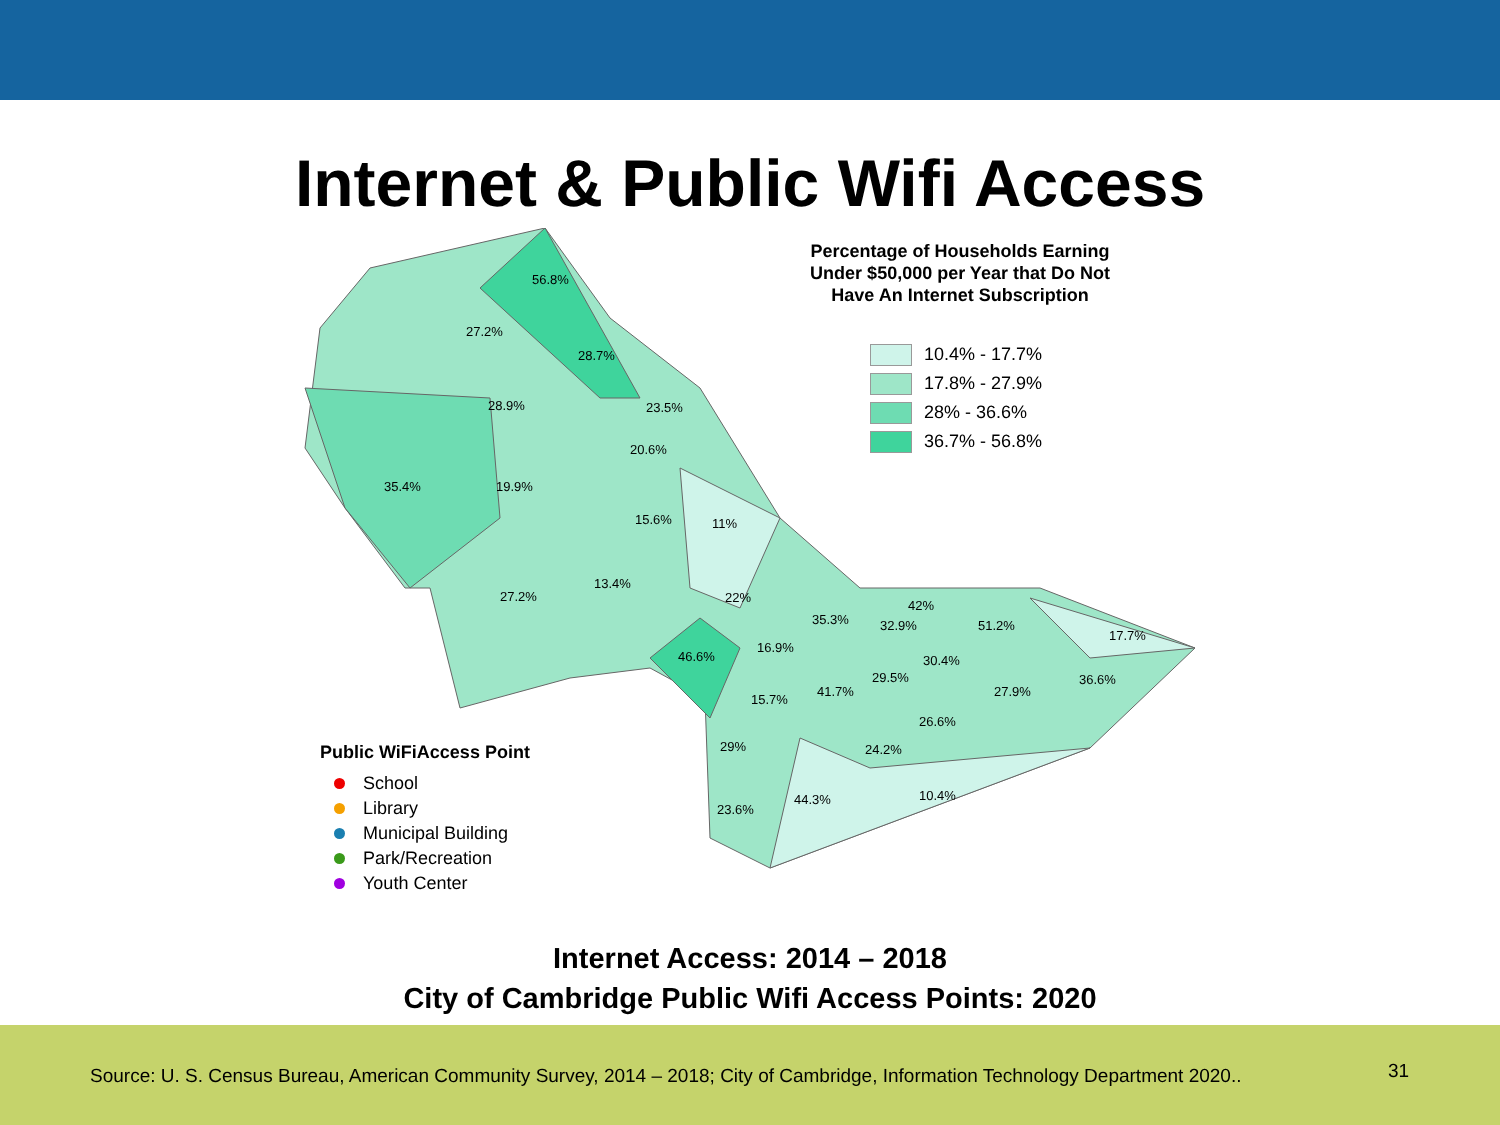Internet & Public Wifi Access
56.8%
27.2%
28.7%
28.9% 23.5%
20.6%
35.4% 19.9%
15.6% 11%
13.4%
27.2% 22%
42%
35.3% 32.9% 51.2%
17.7%
16.9%
46.6% 30.4%
29.5% 36.6%
41.7% 27.9%
15.7%
26.6%
29% 24.2%
44.3% 10.4%
23.6%
Percentage of Households Earning Under $50,000 per Year that Do Not Have An Internet Subscription
10.4% - 17.7%
17.8% - 27.9%
28% - 36.6%
36.7% - 56.8%
Public WiFiAccess Point
School
Library
Municipal Building
Park/Recreation
Youth Center
Internet Access: 2014 – 2018
City of Cambridge Public Wifi Access Points: 2020
Source: U. S. Census Bureau, American Community Survey, 2014 – 2018; City of Cambridge, Information Technology Department 2020.. 31